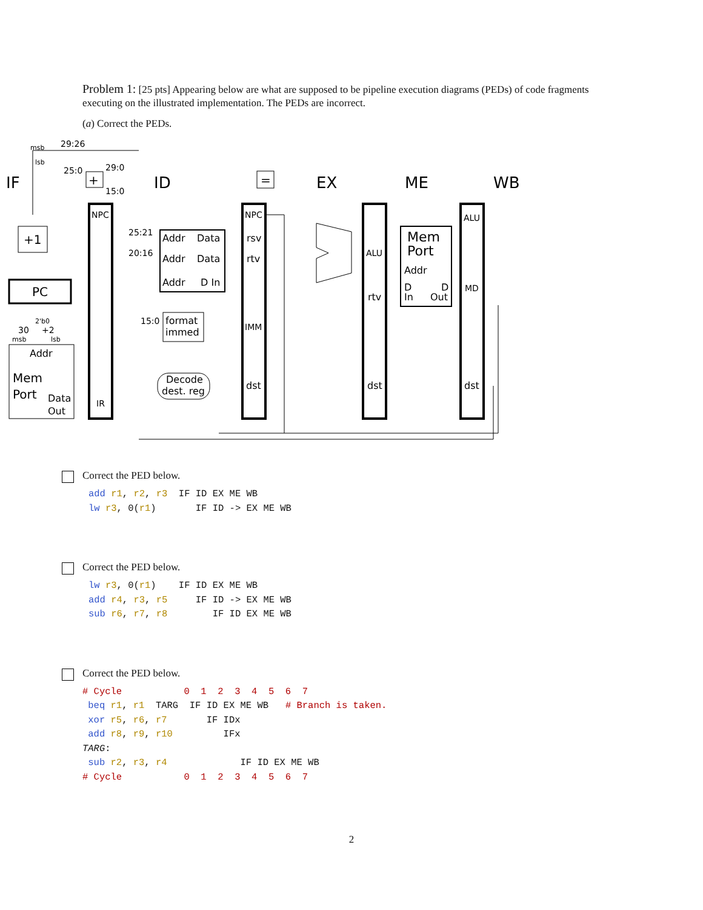Problem 1: [25 pts] Appearing below are what are supposed to be pipeline execution diagrams (PEDs) of code fragments executing on the illustrated implementation. The PEDs are incorrect.
(a) Correct the PEDs.
IF
ID
EX
ME
WB
+1
PC
Addr
Mem
Port
Data
Out
NPC
IR
29:26
25:0
29:0
15:0
msb
lsb
25:21
20:16
Addr
Data
Addr
Data
Addr
D In
15:0
format
immed
Decode
dest. reg
NPC
rsv
rtv
IMM
dst
ALU
rtv
dst
Mem
Port
Addr
D
D
In
Out
ALU
MD
dst
30
+2
2'b0
msb
lsb
+
=
Correct the PED below.
add r1, r2, r3 IF ID EX ME WB lw r3, 0(r1) IF ID -> EX ME WB
Correct the PED below.
lw r3, 0(r1) IF ID EX ME WB add r4, r3, r5 IF ID -> EX ME WB sub r6, r7, r8 IF ID EX ME WB
Correct the PED below.
# Cycle 0 1 2 3 4 5 6 7 beq r1, r1 TARG IF ID EX ME WB # Branch is taken. xor r5, r6, r7 IF IDx add r8, r9, r10 IFx TARG: sub r2, r3, r4 IF ID EX ME WB # Cycle 0 1 2 3 4 5 6 7
2